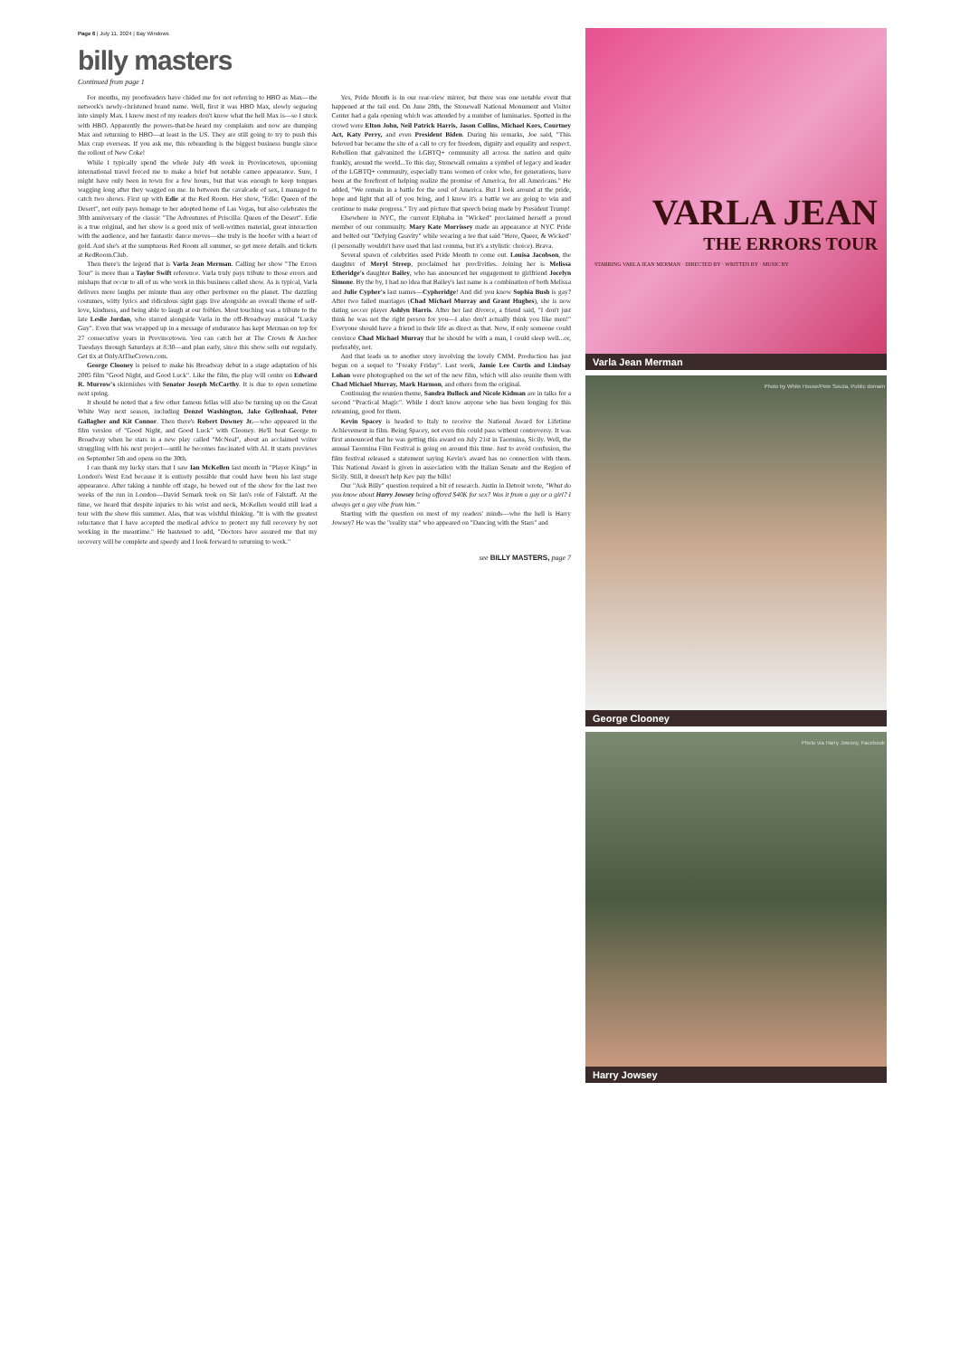Page 6 | July 11, 2024 | Bay Windows
billy masters
Continued from page 1
For months, my proofreaders have chided me for not referring to HBO as Max—the network's newly-christened brand name. Well, first it was HBO Max, slowly segueing into simply Max. I know most of my readers don't know what the hell Max is—so I stuck with HBO. Apparently the powers-that-be heard my complaints and now are dumping Max and returning to HBO—at least in the US. They are still going to try to push this Max crap overseas. If you ask me, this rebranding is the biggest business bungle since the rollout of New Coke!
While I typically spend the whole July 4th week in Provincetown, upcoming international travel forced me to make a brief but notable cameo appearance. Sure, I might have only been in town for a few hours, but that was enough to keep tongues wagging long after they wagged on me. In between the cavalcade of sex, I managed to catch two shows. First up with Edie at the Red Room. Her show, "Edie: Queen of the Desert", not only pays homage to her adopted home of Las Vegas, but also celebrates the 30th anniversary of the classic "The Adventures of Priscilla: Queen of the Desert". Edie is a true original, and her show is a good mix of well-written material, great interaction with the audience, and her fantastic dance moves—she truly is the hoofer with a heart of gold. And she's at the sumptuous Red Room all summer, so get more details and tickets at RedRoom.Club.
Then there's the legend that is Varla Jean Merman. Calling her show "The Errors Tour" is more than a Taylor Swift reference. Varla truly pays tribute to those errors and mishaps that occur to all of us who work in this business called show. As is typical, Varla delivers more laughs per minute than any other performer on the planet. The dazzling costumes, witty lyrics and ridiculous sight gags live alongside an overall theme of self-love, kindness, and being able to laugh at our foibles. Most touching was a tribute to the late Leslie Jordan, who starred alongside Varla in the off-Broadway musical "Lucky Guy". Even that was wrapped up in a message of endurance has kept Merman on top for 27 consecutive years in Provincetown. You can catch her at The Crown & Anchor Tuesdays through Saturdays at 8:30—and plan early, since this show sells out regularly. Get tix at OnlyAtTheCrown.com.
George Clooney is poised to make his Broadway debut in a stage adaptation of his 2005 film "Good Night, and Good Luck". Like the film, the play will center on Edward R. Murrow's skirmishes with Senator Joseph McCarthy. It is due to open sometime next spring.
It should be noted that a few other famous fellas will also be turning up on the Great White Way next season, including Denzel Washington, Jake Gyllenhaal, Peter Gallagher and Kit Connor. Then there's Robert Downey Jr.—who appeared in the film version of "Good Night, and Good Luck" with Clooney. He'll beat George to Broadway when he stars in a new play called "McNeal", about an acclaimed writer struggling with his next project—until he becomes fascinated with AI. It starts previews on September 5th and opens on the 30th.
I can thank my lucky stars that I saw Ian McKellen last month in "Player Kings" in London's West End because it is entirely possible that could have been his last stage appearance. After taking a tumble off stage, he bowed out of the show for the last two weeks of the run in London—David Semark took on Sir Ian's role of Falstaff. At the time, we heard that despite injuries to his wrist and neck, McKellen would still lead a tour with the show this summer. Alas, that was wishful thinking. "It is with the greatest reluctance that I have accepted the medical advice to protect my full recovery by not working in the meantime." He hastened to add, "Doctors have assured me that my recovery will be complete and speedy and I look forward to returning to work."
Yes, Pride Month is in our rear-view mirror, but there was one notable event that happened at the tail end. On June 28th, the Stonewall National Monument and Visitor Center had a gala opening which was attended by a number of luminaries. Spotted in the crowd were Elton John, Neil Patrick Harris, Jason Collins, Michael Kors, Courtney Act, Katy Perry, and even President Biden. During his remarks, Joe said, "This beloved bar became the site of a call to cry for freedom, dignity and equality and respect. Rebellion that galvanized the LGBTQ+ community all across the nation and quite frankly, around the world...To this day, Stonewall remains a symbol of legacy and leader of the LGBTQ+ community, especially trans women of color who, for generations, have been at the forefront of helping realize the promise of America, for all Americans." He added, "We remain in a battle for the soul of America. But I look around at the pride, hope and light that all of you bring, and I know it's a battle we are going to win and continue to make progress." Try and picture that speech being made by President Trump!
Elsewhere in NYC, the current Elphaba in "Wicked" proclaimed herself a proud member of our community. Mary Kate Morrissey made an appearance at NYC Pride and belted out "Defying Gravity" while wearing a tee that said "Here, Queer, & Wicked" (I personally wouldn't have used that last comma, but it's a stylistic choice). Brava.
Several spawn of celebrities used Pride Month to come out. Louisa Jacobson, the daughter of Meryl Streep, proclaimed her proclivities. Joining her is Melissa Etheridge's daughter Bailey, who has announced her engagement to girlfriend Jocelyn Simone. By the by, I had no idea that Bailey's last name is a combination of both Melissa and Julie Cypher's last names—Cypheridge! And did you know Sophia Bush is gay? After two failed marriages (Chad Michael Murray and Grant Hughes), she is now dating soccer player Ashlyn Harris. After her last divorce, a friend said, "I don't just think he was not the right person for you—I also don't actually think you like men!" Everyone should have a friend in their life as direct as that. Now, if only someone could convince Chad Michael Murray that he should be with a man, I could sleep well...or, preferably, not.
And that leads us to another story involving the lovely CMM. Production has just begun on a sequel to "Freaky Friday". Last week, Jamie Lee Curtis and Lindsay Lohan were photographed on the set of the new film, which will also reunite them with Chad Michael Murray, Mark Harmon, and others from the original.
Continuing the reunion theme, Sandra Bullock and Nicole Kidman are in talks for a second "Practical Magic". While I don't know anyone who has been longing for this reteaming, good for them.
Kevin Spacey is headed to Italy to receive the National Award for Lifetime Achievement in film. Being Spacey, not even this could pass without controversy. It was first announced that he was getting this award on July 21st in Taormina, Sicily. Well, the annual Taormina Film Festival is going on around this time. Just to avoid confusion, the film festival released a statement saying Kevin's award has no connection with them. This National Award is given in association with the Italian Senate and the Region of Sicily. Still, it doesn't help Kev pay the bills!
Our "Ask Billy" question required a bit of research. Justin in Detroit wrote, "What do you know about Harry Jowsey being offered $40K for sex? Was it from a guy or a girl? I always get a gay vibe from him."
Starting with the question on most of my readers' minds—who the hell is Harry Jowsey? He was the "reality star" who appeared on "Dancing with the Stars" and
see BILLY MASTERS, page 7
VARLA JEAN
THE ERRORS TOUR
STARRING VARLA JEAN MERMAN · DIRECTED BY · WRITTEN BY · MUSIC BY
Varla Jean Merman
Photo by White House/Pete Souza, Public domain
George Clooney
Photo via Harry Jowsey, Facebook
Harry Jowsey